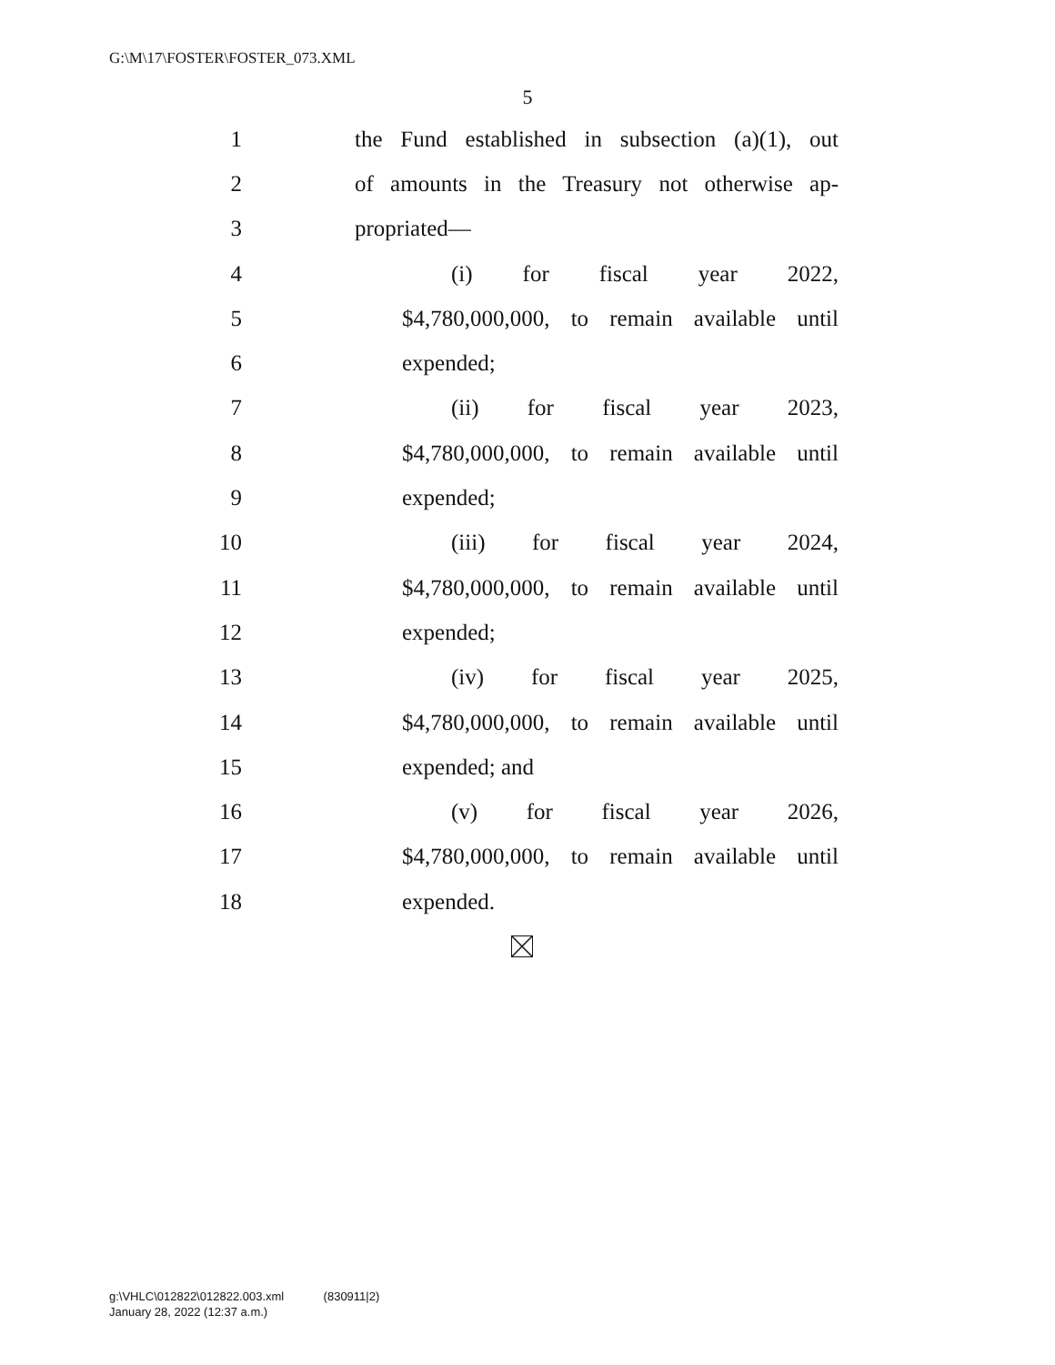G:\M\17\FOSTER\FOSTER_073.XML
5
1 the Fund established in subsection (a)(1), out
2 of amounts in the Treasury not otherwise ap-
3 propriated—
4 (i) for fiscal year 2022,
5 $4,780,000,000, to remain available until
6 expended;
7 (ii) for fiscal year 2023,
8 $4,780,000,000, to remain available until
9 expended;
10 (iii) for fiscal year 2024,
11 $4,780,000,000, to remain available until
12 expended;
13 (iv) for fiscal year 2025,
14 $4,780,000,000, to remain available until
15 expended; and
16 (v) for fiscal year 2026,
17 $4,780,000,000, to remain available until
18 expended.
g:\VHLC\012822\012822.003.xml (830911|2)
January 28, 2022 (12:37 a.m.)